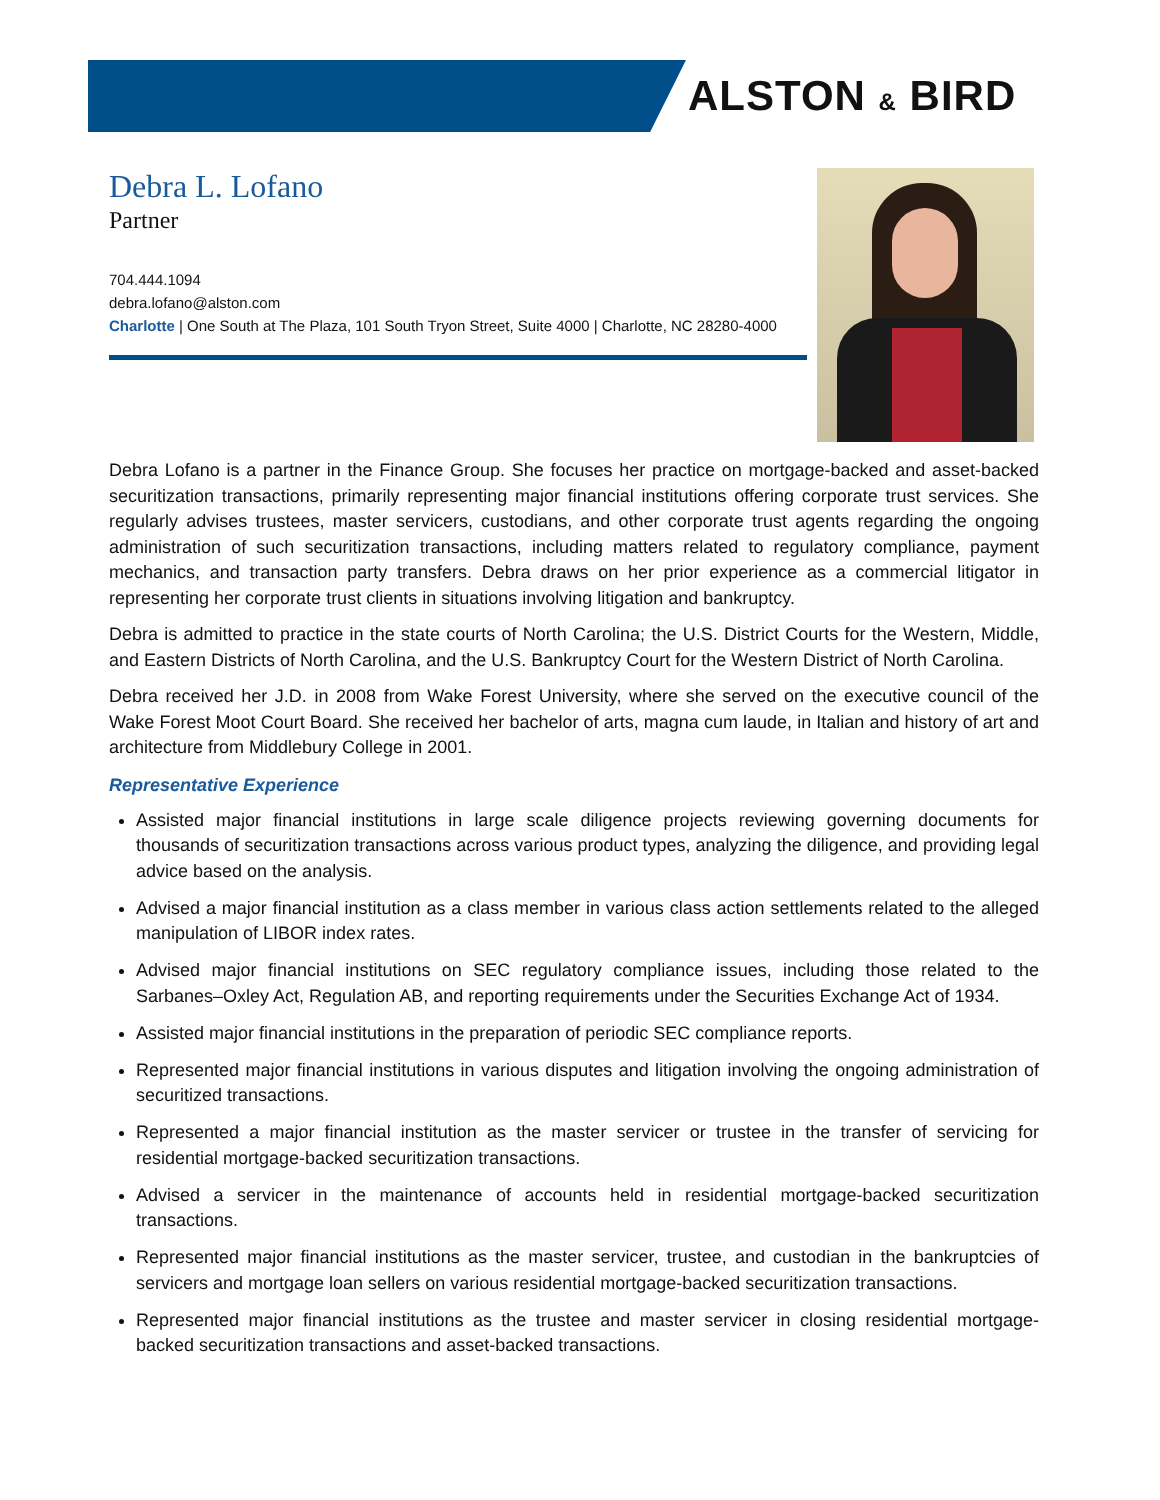ALSTON & BIRD
Debra L. Lofano
Partner
704.444.1094
debra.lofano@alston.com
Charlotte | One South at The Plaza, 101 South Tryon Street, Suite 4000 | Charlotte, NC 28280-4000
Debra Lofano is a partner in the Finance Group. She focuses her practice on mortgage-backed and asset-backed securitization transactions, primarily representing major financial institutions offering corporate trust services. She regularly advises trustees, master servicers, custodians, and other corporate trust agents regarding the ongoing administration of such securitization transactions, including matters related to regulatory compliance, payment mechanics, and transaction party transfers. Debra draws on her prior experience as a commercial litigator in representing her corporate trust clients in situations involving litigation and bankruptcy.
Debra is admitted to practice in the state courts of North Carolina; the U.S. District Courts for the Western, Middle, and Eastern Districts of North Carolina, and the U.S. Bankruptcy Court for the Western District of North Carolina.
Debra received her J.D. in 2008 from Wake Forest University, where she served on the executive council of the Wake Forest Moot Court Board. She received her bachelor of arts, magna cum laude, in Italian and history of art and architecture from Middlebury College in 2001.
Representative Experience
Assisted major financial institutions in large scale diligence projects reviewing governing documents for thousands of securitization transactions across various product types, analyzing the diligence, and providing legal advice based on the analysis.
Advised a major financial institution as a class member in various class action settlements related to the alleged manipulation of LIBOR index rates.
Advised major financial institutions on SEC regulatory compliance issues, including those related to the Sarbanes–Oxley Act, Regulation AB, and reporting requirements under the Securities Exchange Act of 1934.
Assisted major financial institutions in the preparation of periodic SEC compliance reports.
Represented major financial institutions in various disputes and litigation involving the ongoing administration of securitized transactions.
Represented a major financial institution as the master servicer or trustee in the transfer of servicing for residential mortgage-backed securitization transactions.
Advised a servicer in the maintenance of accounts held in residential mortgage-backed securitization transactions.
Represented major financial institutions as the master servicer, trustee, and custodian in the bankruptcies of servicers and mortgage loan sellers on various residential mortgage-backed securitization transactions.
Represented major financial institutions as the trustee and master servicer in closing residential mortgage-backed securitization transactions and asset-backed transactions.